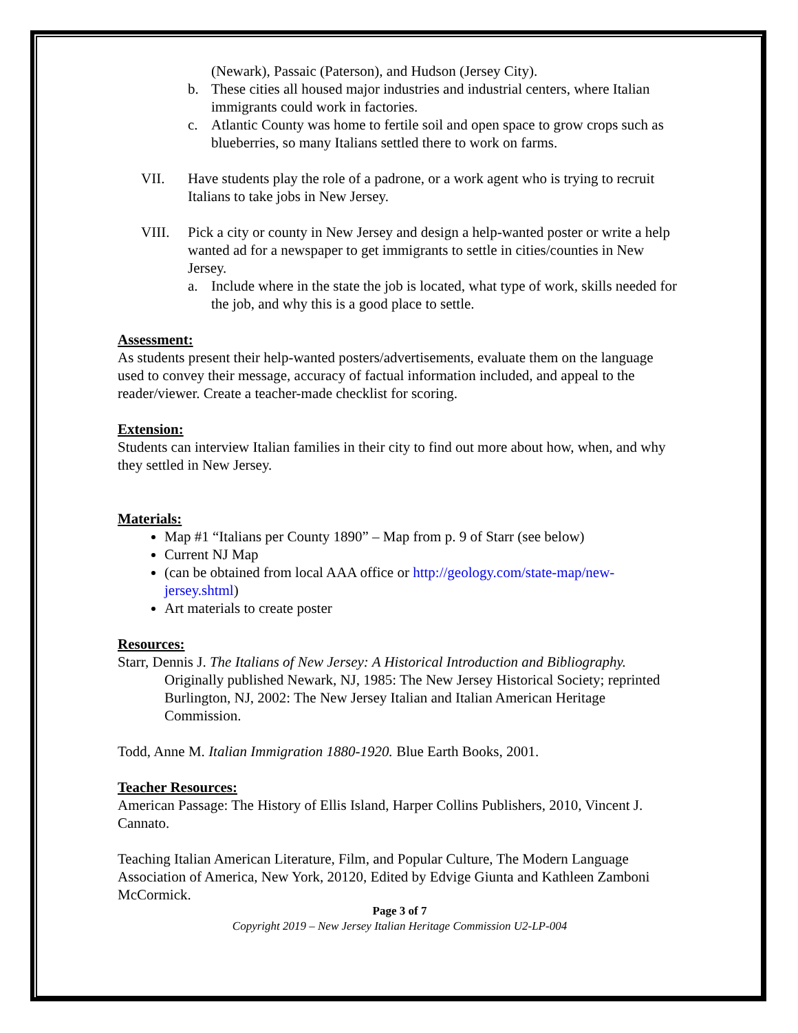(Newark), Passaic (Paterson), and Hudson (Jersey City).
b. These cities all housed major industries and industrial centers, where Italian immigrants could work in factories.
c. Atlantic County was home to fertile soil and open space to grow crops such as blueberries, so many Italians settled there to work on farms.
VII. Have students play the role of a padrone, or a work agent who is trying to recruit Italians to take jobs in New Jersey.
VIII. Pick a city or county in New Jersey and design a help-wanted poster or write a help wanted ad for a newspaper to get immigrants to settle in cities/counties in New Jersey.
a. Include where in the state the job is located, what type of work, skills needed for the job, and why this is a good place to settle.
Assessment:
As students present their help-wanted posters/advertisements, evaluate them on the language used to convey their message, accuracy of factual information included, and appeal to the reader/viewer. Create a teacher-made checklist for scoring.
Extension:
Students can interview Italian families in their city to find out more about how, when, and why they settled in New Jersey.
Materials:
Map #1 “Italians per County 1890” – Map from p. 9 of Starr (see below)
Current NJ Map
(can be obtained from local AAA office or http://geology.com/state-map/new-jersey.shtml)
Art materials to create poster
Resources:
Starr, Dennis J. The Italians of New Jersey: A Historical Introduction and Bibliography. Originally published Newark, NJ, 1985: The New Jersey Historical Society; reprinted Burlington, NJ, 2002: The New Jersey Italian and Italian American Heritage Commission.
Todd, Anne M. Italian Immigration 1880-1920. Blue Earth Books, 2001.
Teacher Resources:
American Passage: The History of Ellis Island, Harper Collins Publishers, 2010, Vincent J. Cannato.
Teaching Italian American Literature, Film, and Popular Culture, The Modern Language Association of America, New York, 20120, Edited by Edvige Giunta and Kathleen Zamboni McCormick.
Page 3 of 7
Copyright 2019 – New Jersey Italian Heritage Commission U2-LP-004